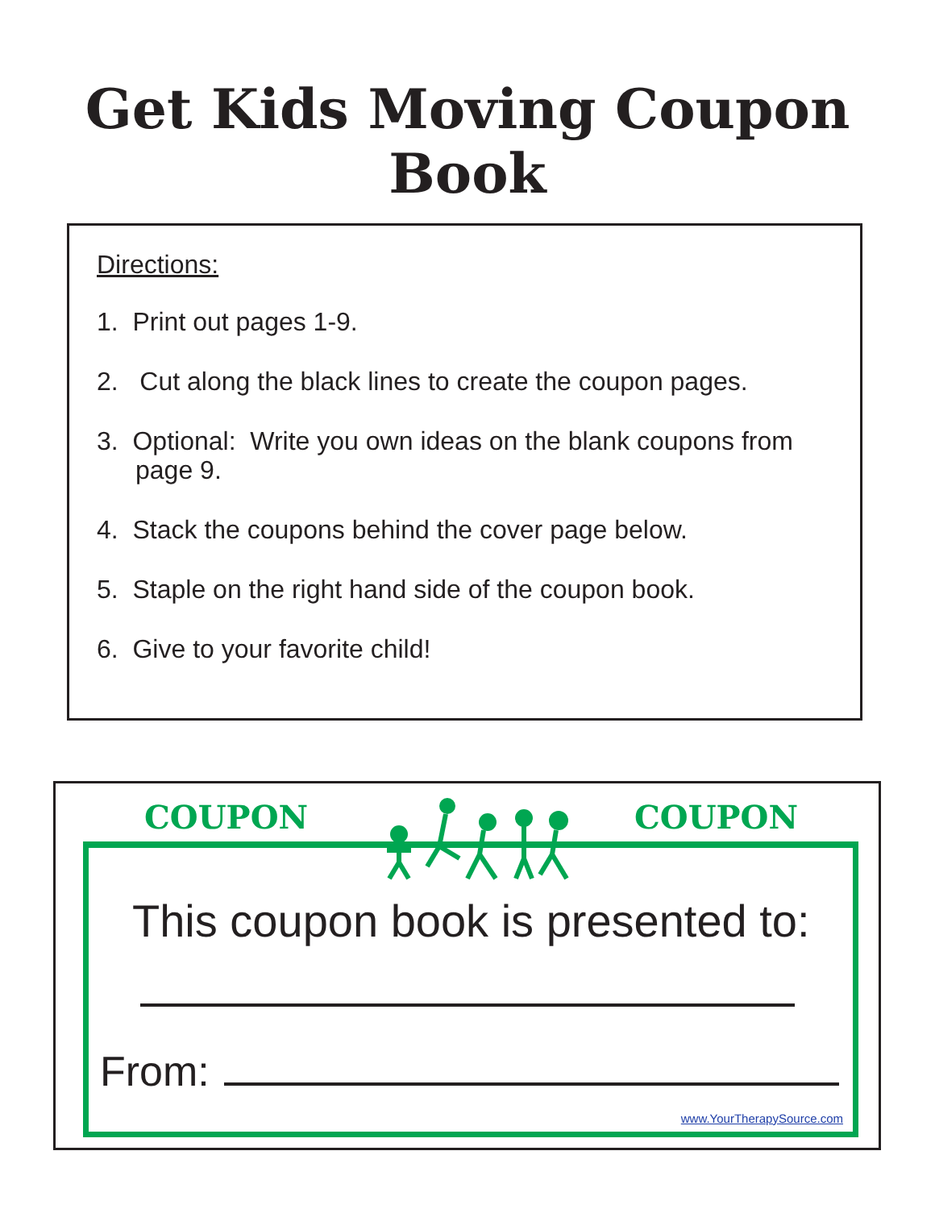Get Kids Moving Coupon Book
Directions:
1. Print out pages 1-9.
2. Cut along the black lines to create the coupon pages.
3. Optional: Write you own ideas on the blank coupons from page 9.
4. Stack the coupons behind the cover page below.
5. Staple on the right hand side of the coupon book.
6. Give to your favorite child!
COUPON COUPON
This coupon book is presented to:
From:
www.YourTherapySource.com